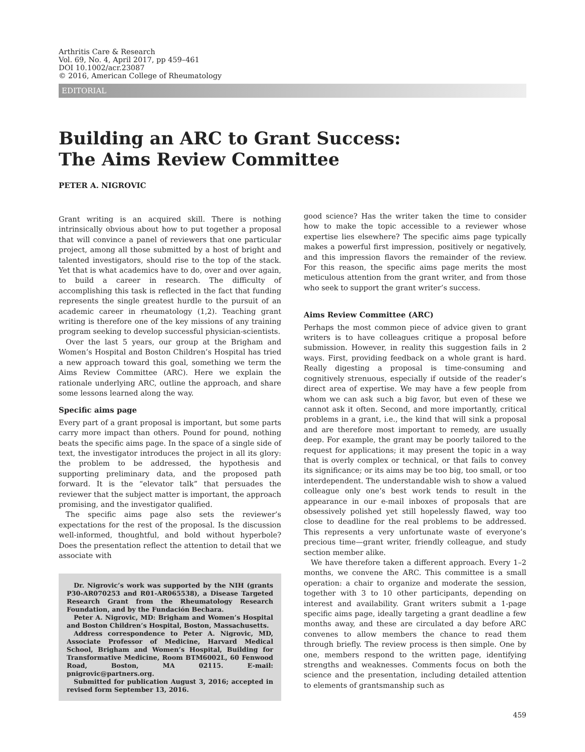Arthritis Care & Research
Vol. 69, No. 4, April 2017, pp 459–461
DOI 10.1002/acr.23087
© 2016, American College of Rheumatology
EDITORIAL
Building an ARC to Grant Success:
The Aims Review Committee
PETER A. NIGROVIC
Grant writing is an acquired skill. There is nothing intrinsically obvious about how to put together a proposal that will convince a panel of reviewers that one particular project, among all those submitted by a host of bright and talented investigators, should rise to the top of the stack. Yet that is what academics have to do, over and over again, to build a career in research. The difficulty of accomplishing this task is reflected in the fact that funding represents the single greatest hurdle to the pursuit of an academic career in rheumatology (1,2). Teaching grant writing is therefore one of the key missions of any training program seeking to develop successful physician-scientists.
Over the last 5 years, our group at the Brigham and Women’s Hospital and Boston Children’s Hospital has tried a new approach toward this goal, something we term the Aims Review Committee (ARC). Here we explain the rationale underlying ARC, outline the approach, and share some lessons learned along the way.
Specific aims page
Every part of a grant proposal is important, but some parts carry more impact than others. Pound for pound, nothing beats the specific aims page. In the space of a single side of text, the investigator introduces the project in all its glory: the problem to be addressed, the hypothesis and supporting preliminary data, and the proposed path forward. It is the “elevator talk” that persuades the reviewer that the subject matter is important, the approach promising, and the investigator qualified.
The specific aims page also sets the reviewer’s expectations for the rest of the proposal. Is the discussion well-informed, thoughtful, and bold without hyperbole? Does the presentation reflect the attention to detail that we associate with
Dr. Nigrovic’s work was supported by the NIH (grants P30-AR070253 and R01-AR065538), a Disease Targeted Research Grant from the Rheumatology Research Foundation, and by the Fundación Bechara.
Peter A. Nigrovic, MD: Brigham and Women’s Hospital and Boston Children’s Hospital, Boston, Massachusetts.
Address correspondence to Peter A. Nigrovic, MD, Associate Professor of Medicine, Harvard Medical School, Brigham and Women’s Hospital, Building for Transformative Medicine, Room BTM6002L, 60 Fenwood Road, Boston, MA 02115. E-mail: pnigrovic@partners.org.
Submitted for publication August 3, 2016; accepted in revised form September 13, 2016.
good science? Has the writer taken the time to consider how to make the topic accessible to a reviewer whose expertise lies elsewhere? The specific aims page typically makes a powerful first impression, positively or negatively, and this impression flavors the remainder of the review. For this reason, the specific aims page merits the most meticulous attention from the grant writer, and from those who seek to support the grant writer’s success.
Aims Review Committee (ARC)
Perhaps the most common piece of advice given to grant writers is to have colleagues critique a proposal before submission. However, in reality this suggestion fails in 2 ways. First, providing feedback on a whole grant is hard. Really digesting a proposal is time-consuming and cognitively strenuous, especially if outside of the reader’s direct area of expertise. We may have a few people from whom we can ask such a big favor, but even of these we cannot ask it often. Second, and more importantly, critical problems in a grant, i.e., the kind that will sink a proposal and are therefore most important to remedy, are usually deep. For example, the grant may be poorly tailored to the request for applications; it may present the topic in a way that is overly complex or technical, or that fails to convey its significance; or its aims may be too big, too small, or too interdependent. The understandable wish to show a valued colleague only one’s best work tends to result in the appearance in our e-mail inboxes of proposals that are obsessively polished yet still hopelessly flawed, way too close to deadline for the real problems to be addressed. This represents a very unfortunate waste of everyone’s precious time—grant writer, friendly colleague, and study section member alike.
We have therefore taken a different approach. Every 1–2 months, we convene the ARC. This committee is a small operation: a chair to organize and moderate the session, together with 3 to 10 other participants, depending on interest and availability. Grant writers submit a 1-page specific aims page, ideally targeting a grant deadline a few months away, and these are circulated a day before ARC convenes to allow members the chance to read them through briefly. The review process is then simple. One by one, members respond to the written page, identifying strengths and weaknesses. Comments focus on both the science and the presentation, including detailed attention to elements of grantsmanship such as
459